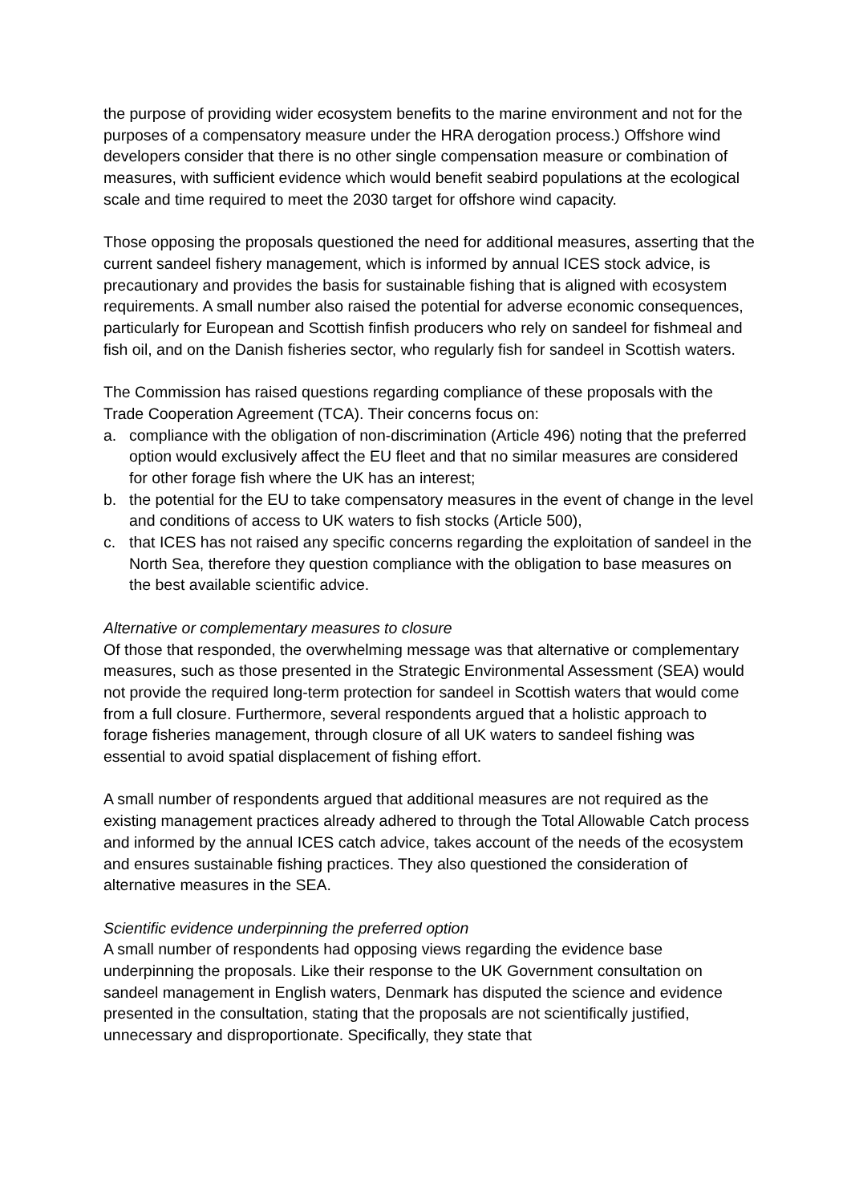the purpose of providing wider ecosystem benefits to the marine environment and not for the purposes of a compensatory measure under the HRA derogation process.) Offshore wind developers consider that there is no other single compensation measure or combination of measures, with sufficient evidence which would benefit seabird populations at the ecological scale and time required to meet the 2030 target for offshore wind capacity.
Those opposing the proposals questioned the need for additional measures, asserting that the current sandeel fishery management, which is informed by annual ICES stock advice, is precautionary and provides the basis for sustainable fishing that is aligned with ecosystem requirements. A small number also raised the potential for adverse economic consequences, particularly for European and Scottish finfish producers who rely on sandeel for fishmeal and fish oil, and on the Danish fisheries sector, who regularly fish for sandeel in Scottish waters.
The Commission has raised questions regarding compliance of these proposals with the Trade Cooperation Agreement (TCA). Their concerns focus on:
a. compliance with the obligation of non-discrimination (Article 496) noting that the preferred option would exclusively affect the EU fleet and that no similar measures are considered for other forage fish where the UK has an interest;
b. the potential for the EU to take compensatory measures in the event of change in the level and conditions of access to UK waters to fish stocks (Article 500),
c. that ICES has not raised any specific concerns regarding the exploitation of sandeel in the North Sea, therefore they question compliance with the obligation to base measures on the best available scientific advice.
Alternative or complementary measures to closure
Of those that responded, the overwhelming message was that alternative or complementary measures, such as those presented in the Strategic Environmental Assessment (SEA) would not provide the required long-term protection for sandeel in Scottish waters that would come from a full closure. Furthermore, several respondents argued that a holistic approach to forage fisheries management, through closure of all UK waters to sandeel fishing was essential to avoid spatial displacement of fishing effort.
A small number of respondents argued that additional measures are not required as the existing management practices already adhered to through the Total Allowable Catch process and informed by the annual ICES catch advice, takes account of the needs of the ecosystem and ensures sustainable fishing practices. They also questioned the consideration of alternative measures in the SEA.
Scientific evidence underpinning the preferred option
A small number of respondents had opposing views regarding the evidence base underpinning the proposals. Like their response to the UK Government consultation on sandeel management in English waters, Denmark has disputed the science and evidence presented in the consultation, stating that the proposals are not scientifically justified, unnecessary and disproportionate. Specifically, they state that